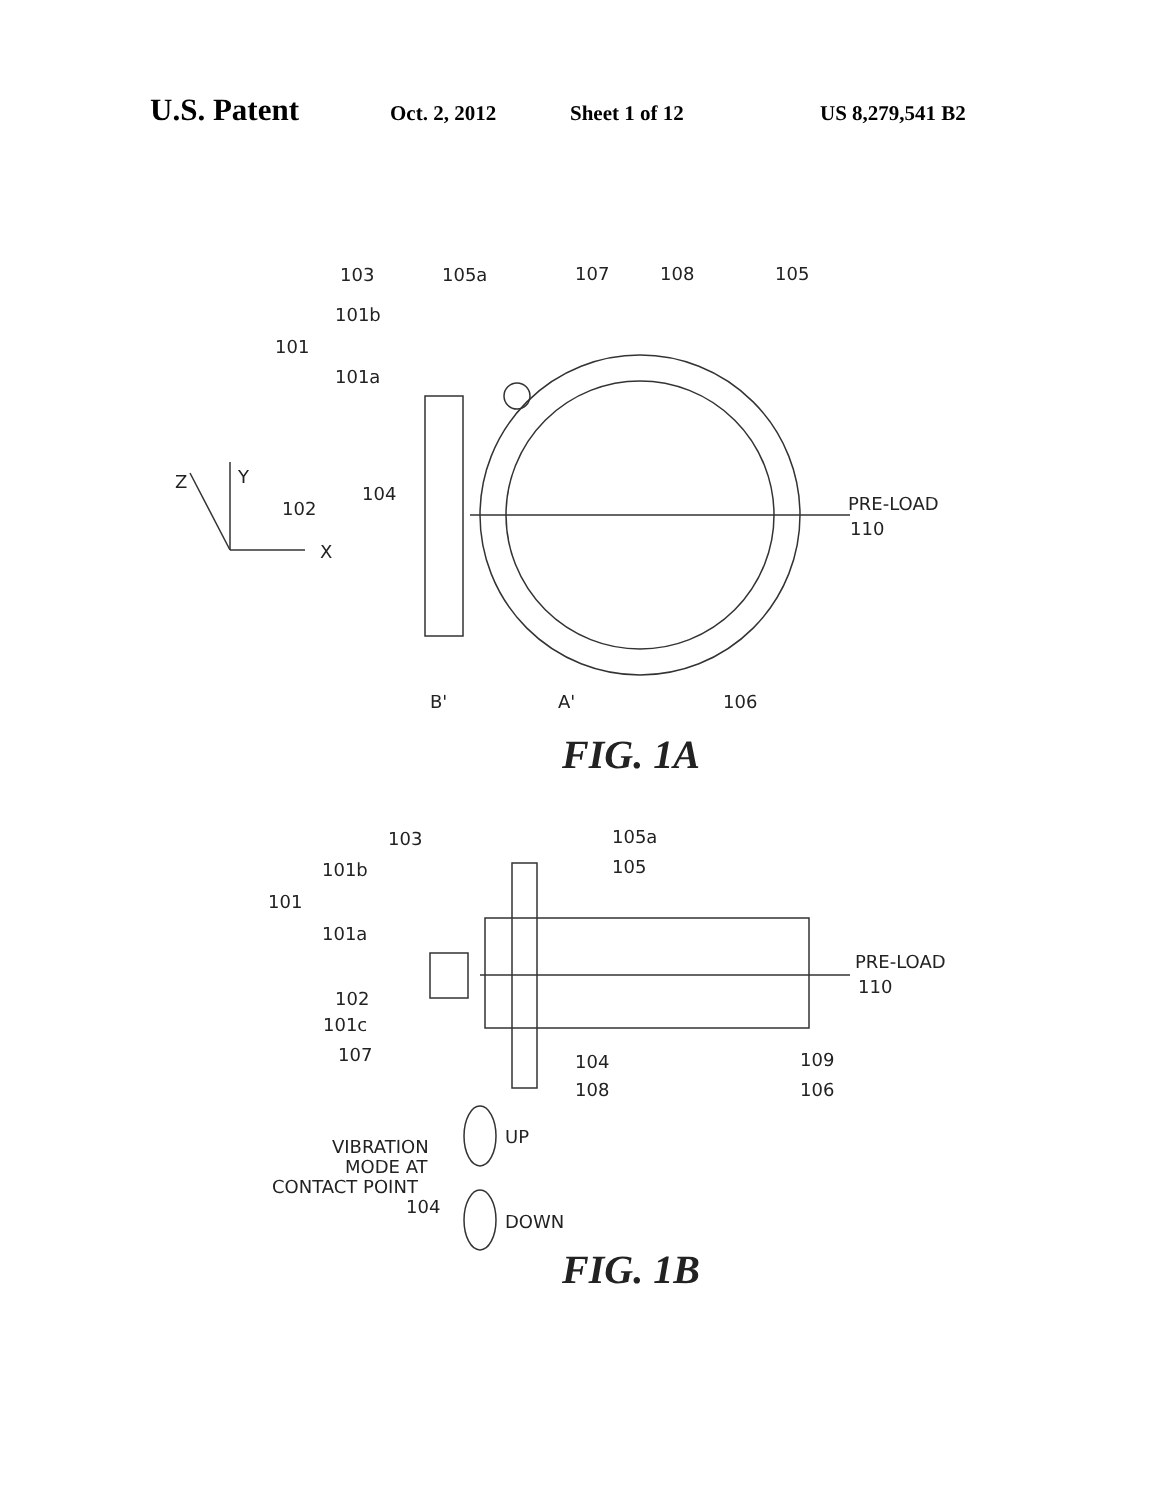U.S. Patent Oct. 2, 2012 Sheet 1 of 12 US 8,279,541 B2
103
105a
107
108
105
101b
101
101a
Y
Z
X
104
102
PRE-LOAD
110
B'
A'
106
FIG. 1A
103
105a
105
101b
101
101a
PRE-LOAD
110
102
101c
107
104
109
108
106
UP
VIBRATION
MODE AT
CONTACT POINT
104
DOWN
FIG. 1B